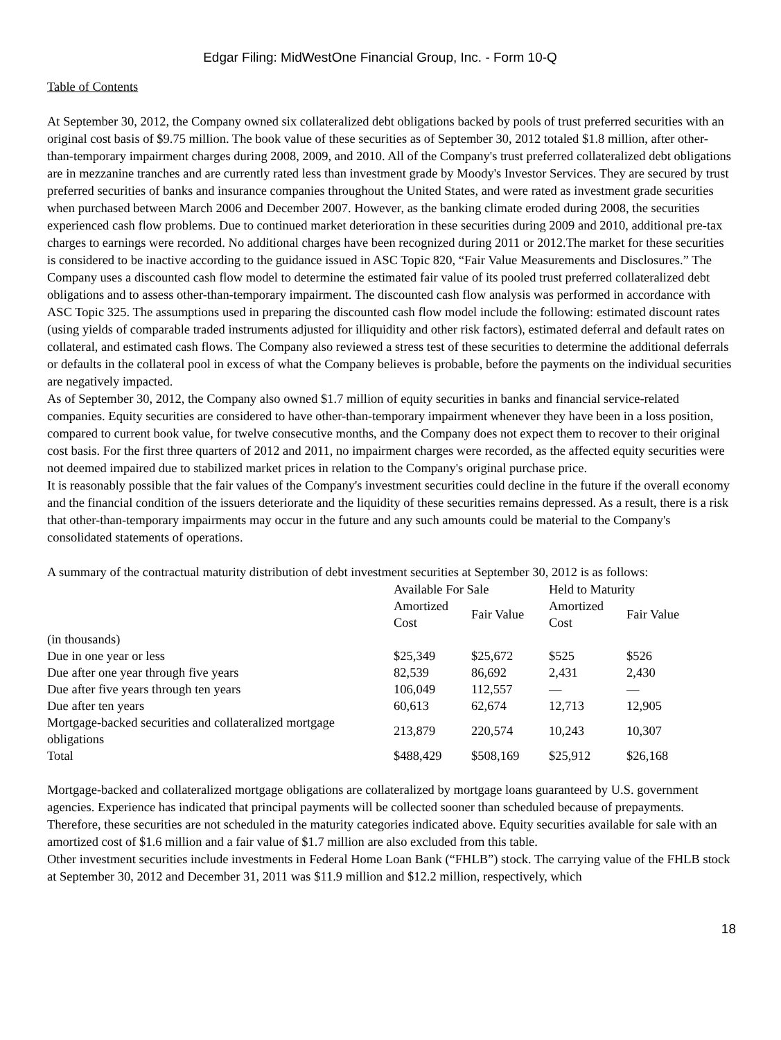Edgar Filing: MidWestOne Financial Group, Inc. - Form 10-Q
Table of Contents
At September 30, 2012, the Company owned six collateralized debt obligations backed by pools of trust preferred securities with an original cost basis of $9.75 million. The book value of these securities as of September 30, 2012 totaled $1.8 million, after other-than-temporary impairment charges during 2008, 2009, and 2010. All of the Company's trust preferred collateralized debt obligations are in mezzanine tranches and are currently rated less than investment grade by Moody's Investor Services. They are secured by trust preferred securities of banks and insurance companies throughout the United States, and were rated as investment grade securities when purchased between March 2006 and December 2007. However, as the banking climate eroded during 2008, the securities experienced cash flow problems. Due to continued market deterioration in these securities during 2009 and 2010, additional pre-tax charges to earnings were recorded. No additional charges have been recognized during 2011 or 2012.The market for these securities is considered to be inactive according to the guidance issued in ASC Topic 820, “Fair Value Measurements and Disclosures.” The Company uses a discounted cash flow model to determine the estimated fair value of its pooled trust preferred collateralized debt obligations and to assess other-than-temporary impairment. The discounted cash flow analysis was performed in accordance with ASC Topic 325. The assumptions used in preparing the discounted cash flow model include the following: estimated discount rates (using yields of comparable traded instruments adjusted for illiquidity and other risk factors), estimated deferral and default rates on collateral, and estimated cash flows. The Company also reviewed a stress test of these securities to determine the additional deferrals or defaults in the collateral pool in excess of what the Company believes is probable, before the payments on the individual securities are negatively impacted.
As of September 30, 2012, the Company also owned $1.7 million of equity securities in banks and financial service-related companies. Equity securities are considered to have other-than-temporary impairment whenever they have been in a loss position, compared to current book value, for twelve consecutive months, and the Company does not expect them to recover to their original cost basis. For the first three quarters of 2012 and 2011, no impairment charges were recorded, as the affected equity securities were not deemed impaired due to stabilized market prices in relation to the Company's original purchase price.
It is reasonably possible that the fair values of the Company's investment securities could decline in the future if the overall economy and the financial condition of the issuers deteriorate and the liquidity of these securities remains depressed. As a result, there is a risk that other-than-temporary impairments may occur in the future and any such amounts could be material to the Company's consolidated statements of operations.
A summary of the contractual maturity distribution of debt investment securities at September 30, 2012 is as follows:
| | Available For Sale | | Held to Maturity | |
| | Amortized Cost | Fair Value | Amortized Cost | Fair Value |
| (in thousands) | | | | |
| Due in one year or less | $25,349 | $25,672 | $525 | $526 |
| Due after one year through five years | 82,539 | 86,692 | 2,431 | 2,430 |
| Due after five years through ten years | 106,049 | 112,557 | — | — |
| Due after ten years | 60,613 | 62,674 | 12,713 | 12,905 |
| Mortgage-backed securities and collateralized mortgage obligations | 213,879 | 220,574 | 10,243 | 10,307 |
| Total | $488,429 | $508,169 | $25,912 | $26,168 |
Mortgage-backed and collateralized mortgage obligations are collateralized by mortgage loans guaranteed by U.S. government agencies. Experience has indicated that principal payments will be collected sooner than scheduled because of prepayments. Therefore, these securities are not scheduled in the maturity categories indicated above. Equity securities available for sale with an amortized cost of $1.6 million and a fair value of $1.7 million are also excluded from this table.
Other investment securities include investments in Federal Home Loan Bank (“FHLB”) stock. The carrying value of the FHLB stock at September 30, 2012 and December 31, 2011 was $11.9 million and $12.2 million, respectively, which
18